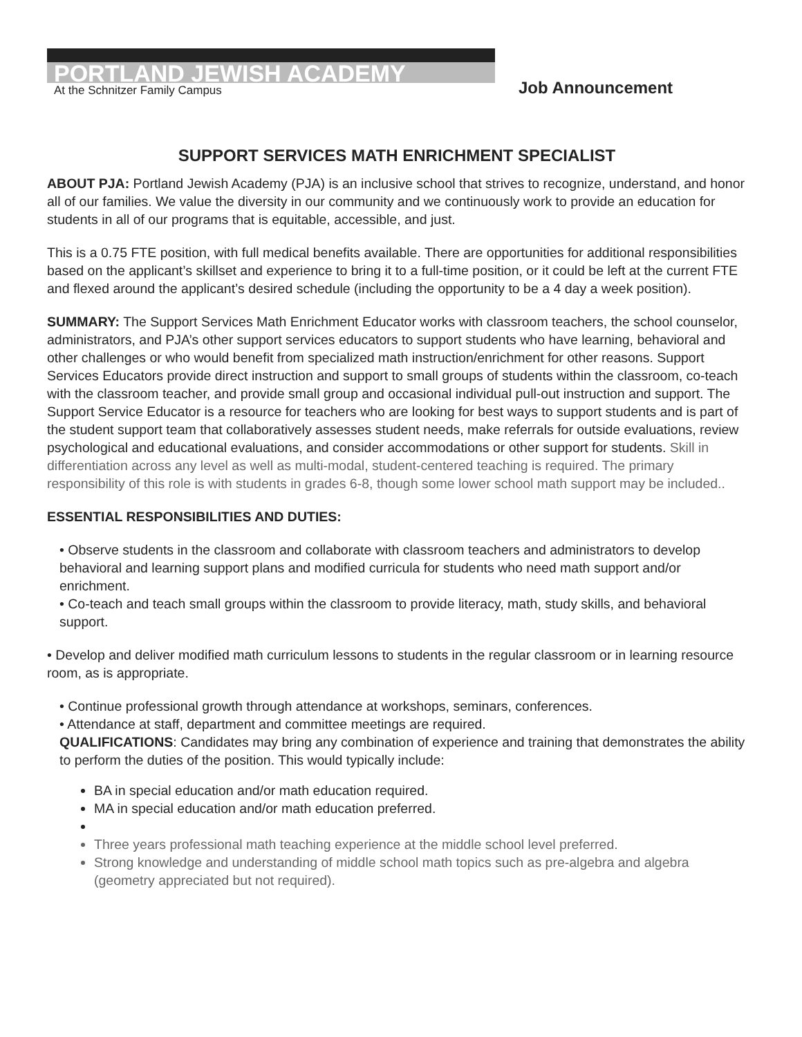PORTLAND JEWISH ACADEMY
At the Schnitzer Family Campus
Job Announcement
SUPPORT SERVICES MATH ENRICHMENT SPECIALIST
ABOUT PJA: Portland Jewish Academy (PJA) is an inclusive school that strives to recognize, understand, and honor all of our families. We value the diversity in our community and we continuously work to provide an education for students in all of our programs that is equitable, accessible, and just.
This is a 0.75 FTE position, with full medical benefits available. There are opportunities for additional responsibilities based on the applicant’s skillset and experience to bring it to a full-time position, or it could be left at the current FTE and flexed around the applicant’s desired schedule (including the opportunity to be a 4 day a week position).
SUMMARY: The Support Services Math Enrichment Educator works with classroom teachers, the school counselor, administrators, and PJA’s other support services educators to support students who have learning, behavioral and other challenges or who would benefit from specialized math instruction/enrichment for other reasons. Support Services Educators provide direct instruction and support to small groups of students within the classroom, co-teach with the classroom teacher, and provide small group and occasional individual pull-out instruction and support. The Support Service Educator is a resource for teachers who are looking for best ways to support students and is part of the student support team that collaboratively assesses student needs, make referrals for outside evaluations, review psychological and educational evaluations, and consider accommodations or other support for students. Skill in differentiation across any level as well as multi-modal, student-centered teaching is required. The primary responsibility of this role is with students in grades 6-8, though some lower school math support may be included..
ESSENTIAL RESPONSIBILITIES AND DUTIES:
• Observe students in the classroom and collaborate with classroom teachers and administrators to develop behavioral and learning support plans and modified curricula for students who need math support and/or enrichment.
• Co-teach and teach small groups within the classroom to provide literacy, math, study skills, and behavioral support.
• Develop and deliver modified math curriculum lessons to students in the regular classroom or in learning resource room, as is appropriate.
• Continue professional growth through attendance at workshops, seminars, conferences.
• Attendance at staff, department and committee meetings are required.
QUALIFICATIONS: Candidates may bring any combination of experience and training that demonstrates the ability to perform the duties of the position. This would typically include:
BA in special education and/or math education required.
MA in special education and/or math education preferred.
Three years professional math teaching experience at the middle school level preferred.
Strong knowledge and understanding of middle school math topics such as pre-algebra and algebra (geometry appreciated but not required).